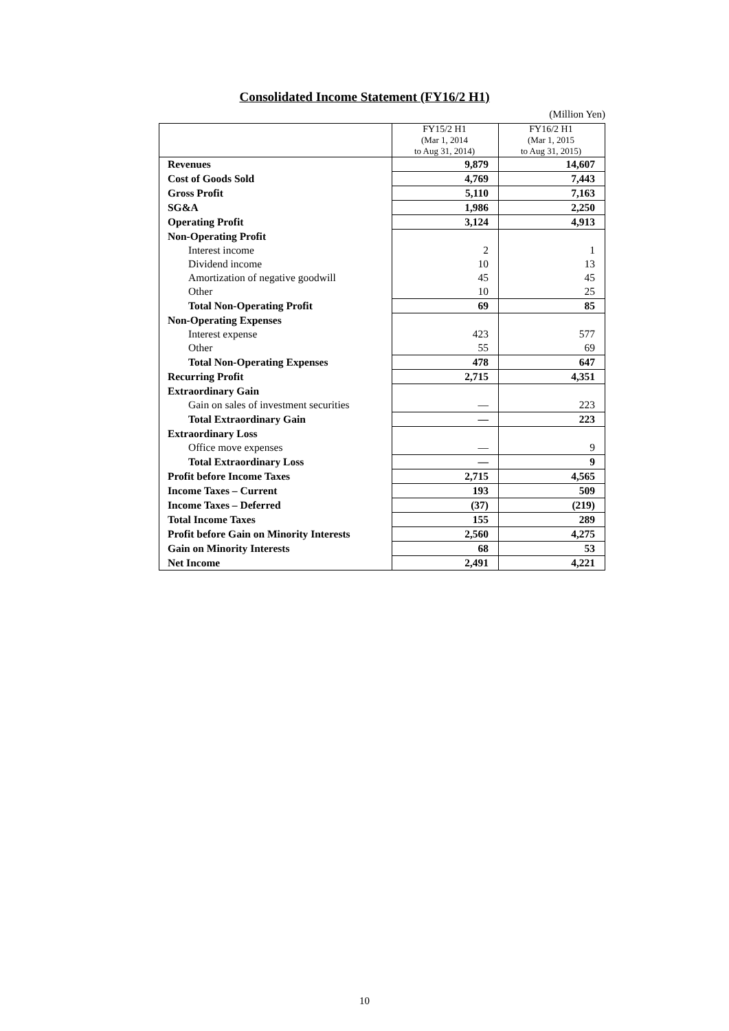Consolidated Income Statement (FY16/2 H1)
(Million Yen)
| | FY15/2 H1 (Mar 1, 2014 to Aug 31, 2014) | FY16/2 H1 (Mar 1, 2015 to Aug 31, 2015) |
| --- | --- | --- |
| Revenues | 9,879 | 14,607 |
| Cost of Goods Sold | 4,769 | 7,443 |
| Gross Profit | 5,110 | 7,163 |
| SG&A | 1,986 | 2,250 |
| Operating Profit | 3,124 | 4,913 |
| Non-Operating Profit | | |
| Interest income | 2 | 1 |
| Dividend income | 10 | 13 |
| Amortization of negative goodwill | 45 | 45 |
| Other | 10 | 25 |
| Total Non-Operating Profit | 69 | 85 |
| Non-Operating Expenses | | |
| Interest expense | 423 | 577 |
| Other | 55 | 69 |
| Total Non-Operating Expenses | 478 | 647 |
| Recurring Profit | 2,715 | 4,351 |
| Extraordinary Gain | | |
| Gain on sales of investment securities | — | 223 |
| Total Extraordinary Gain | — | 223 |
| Extraordinary Loss | | |
| Office move expenses | — | 9 |
| Total Extraordinary Loss | — | 9 |
| Profit before Income Taxes | 2,715 | 4,565 |
| Income Taxes – Current | 193 | 509 |
| Income Taxes – Deferred | (37) | (219) |
| Total Income Taxes | 155 | 289 |
| Profit before Gain on Minority Interests | 2,560 | 4,275 |
| Gain on Minority Interests | 68 | 53 |
| Net Income | 2,491 | 4,221 |
10